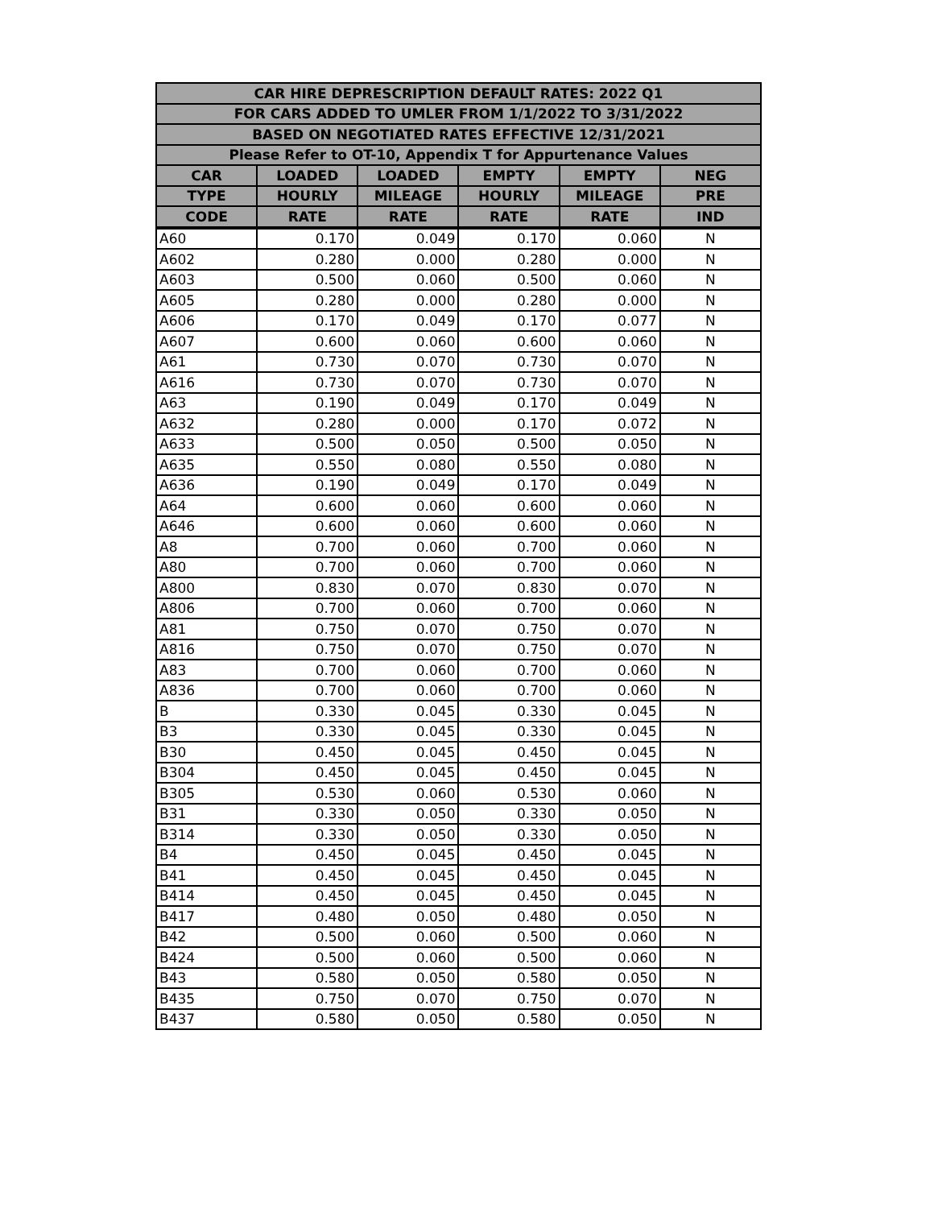| CAR HIRE DEPRESCRIPTION DEFAULT RATES: 2022 Q1 | | | | | |
| --- | --- | --- | --- | --- | --- |
| FOR CARS ADDED TO UMLER FROM 1/1/2022 TO 3/31/2022 | | | | | |
| BASED ON NEGOTIATED RATES EFFECTIVE 12/31/2021 | | | | | |
| Please Refer to OT-10, Appendix T for Appurtenance Values | | | | | |
| CAR | LOADED | LOADED | EMPTY | EMPTY | NEG |
| TYPE | HOURLY | MILEAGE | HOURLY | MILEAGE | PRE |
| CODE | RATE | RATE | RATE | RATE | IND |
| A60 | 0.170 | 0.049 | 0.170 | 0.060 | N |
| A602 | 0.280 | 0.000 | 0.280 | 0.000 | N |
| A603 | 0.500 | 0.060 | 0.500 | 0.060 | N |
| A605 | 0.280 | 0.000 | 0.280 | 0.000 | N |
| A606 | 0.170 | 0.049 | 0.170 | 0.077 | N |
| A607 | 0.600 | 0.060 | 0.600 | 0.060 | N |
| A61 | 0.730 | 0.070 | 0.730 | 0.070 | N |
| A616 | 0.730 | 0.070 | 0.730 | 0.070 | N |
| A63 | 0.190 | 0.049 | 0.170 | 0.049 | N |
| A632 | 0.280 | 0.000 | 0.170 | 0.072 | N |
| A633 | 0.500 | 0.050 | 0.500 | 0.050 | N |
| A635 | 0.550 | 0.080 | 0.550 | 0.080 | N |
| A636 | 0.190 | 0.049 | 0.170 | 0.049 | N |
| A64 | 0.600 | 0.060 | 0.600 | 0.060 | N |
| A646 | 0.600 | 0.060 | 0.600 | 0.060 | N |
| A8 | 0.700 | 0.060 | 0.700 | 0.060 | N |
| A80 | 0.700 | 0.060 | 0.700 | 0.060 | N |
| A800 | 0.830 | 0.070 | 0.830 | 0.070 | N |
| A806 | 0.700 | 0.060 | 0.700 | 0.060 | N |
| A81 | 0.750 | 0.070 | 0.750 | 0.070 | N |
| A816 | 0.750 | 0.070 | 0.750 | 0.070 | N |
| A83 | 0.700 | 0.060 | 0.700 | 0.060 | N |
| A836 | 0.700 | 0.060 | 0.700 | 0.060 | N |
| B | 0.330 | 0.045 | 0.330 | 0.045 | N |
| B3 | 0.330 | 0.045 | 0.330 | 0.045 | N |
| B30 | 0.450 | 0.045 | 0.450 | 0.045 | N |
| B304 | 0.450 | 0.045 | 0.450 | 0.045 | N |
| B305 | 0.530 | 0.060 | 0.530 | 0.060 | N |
| B31 | 0.330 | 0.050 | 0.330 | 0.050 | N |
| B314 | 0.330 | 0.050 | 0.330 | 0.050 | N |
| B4 | 0.450 | 0.045 | 0.450 | 0.045 | N |
| B41 | 0.450 | 0.045 | 0.450 | 0.045 | N |
| B414 | 0.450 | 0.045 | 0.450 | 0.045 | N |
| B417 | 0.480 | 0.050 | 0.480 | 0.050 | N |
| B42 | 0.500 | 0.060 | 0.500 | 0.060 | N |
| B424 | 0.500 | 0.060 | 0.500 | 0.060 | N |
| B43 | 0.580 | 0.050 | 0.580 | 0.050 | N |
| B435 | 0.750 | 0.070 | 0.750 | 0.070 | N |
| B437 | 0.580 | 0.050 | 0.580 | 0.050 | N |